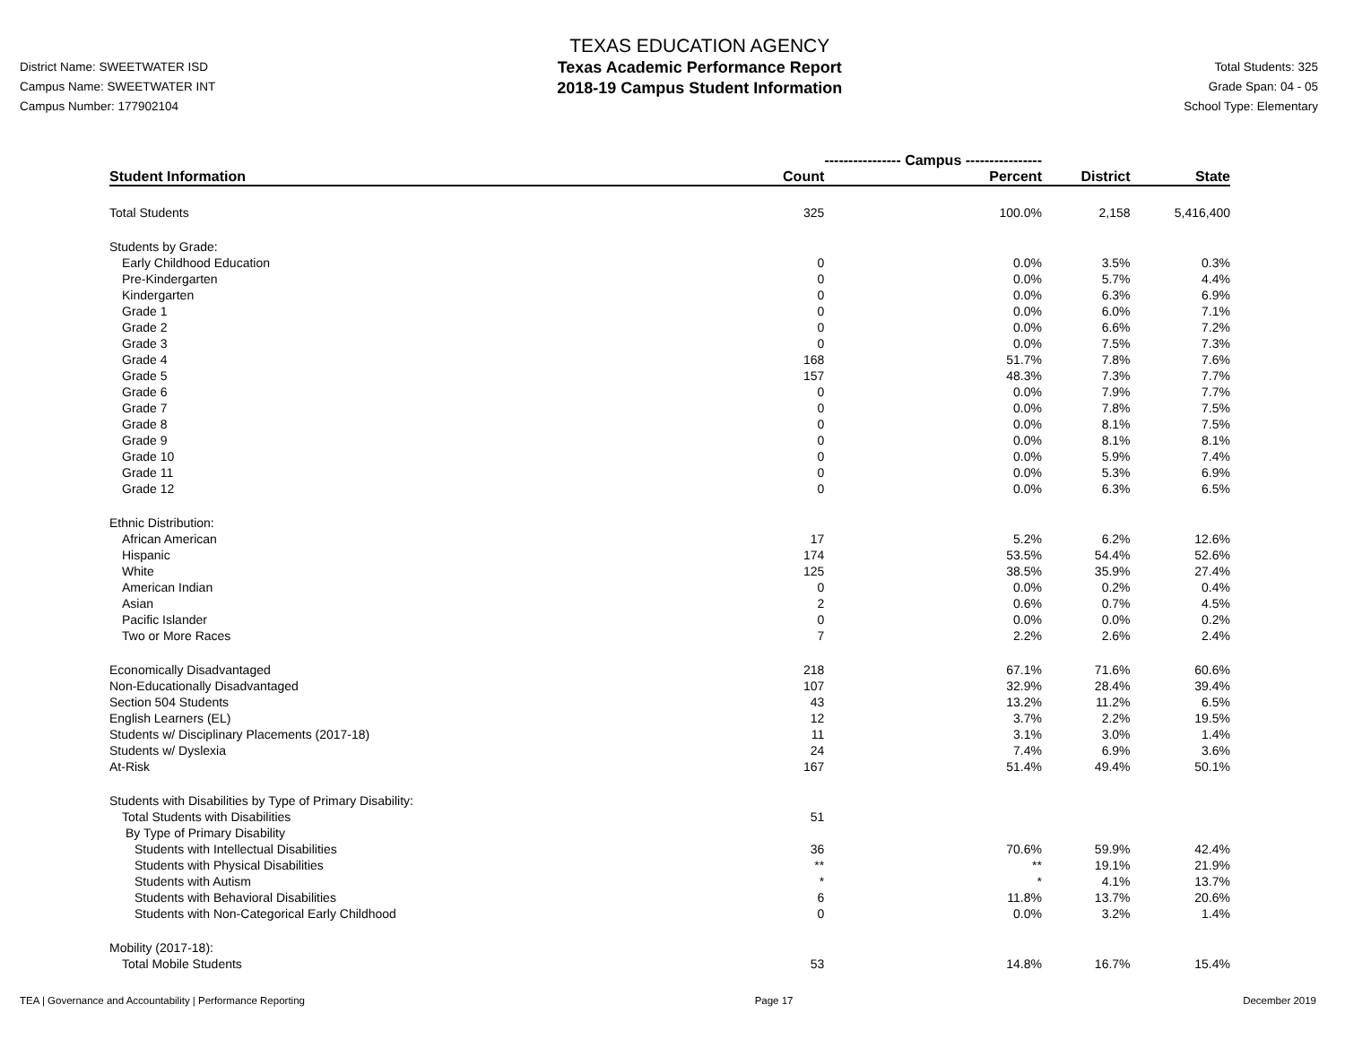District Name: SWEETWATER ISD
Campus Name: SWEETWATER INT
Campus Number: 177902104
TEXAS EDUCATION AGENCY
Texas Academic Performance Report
2018-19 Campus Student Information
Total Students: 325
Grade Span: 04 - 05
School Type: Elementary
| | ---------------- Campus ---------------- | | | |
| Student Information | Count | Percent | District | State |
| Total Students | 325 | 100.0% | 2,158 | 5,416,400 |
| Students by Grade: | | | | |
| Early Childhood Education | 0 | 0.0% | 3.5% | 0.3% |
| Pre-Kindergarten | 0 | 0.0% | 5.7% | 4.4% |
| Kindergarten | 0 | 0.0% | 6.3% | 6.9% |
| Grade 1 | 0 | 0.0% | 6.0% | 7.1% |
| Grade 2 | 0 | 0.0% | 6.6% | 7.2% |
| Grade 3 | 0 | 0.0% | 7.5% | 7.3% |
| Grade 4 | 168 | 51.7% | 7.8% | 7.6% |
| Grade 5 | 157 | 48.3% | 7.3% | 7.7% |
| Grade 6 | 0 | 0.0% | 7.9% | 7.7% |
| Grade 7 | 0 | 0.0% | 7.8% | 7.5% |
| Grade 8 | 0 | 0.0% | 8.1% | 7.5% |
| Grade 9 | 0 | 0.0% | 8.1% | 8.1% |
| Grade 10 | 0 | 0.0% | 5.9% | 7.4% |
| Grade 11 | 0 | 0.0% | 5.3% | 6.9% |
| Grade 12 | 0 | 0.0% | 6.3% | 6.5% |
| Ethnic Distribution: | | | | |
| African American | 17 | 5.2% | 6.2% | 12.6% |
| Hispanic | 174 | 53.5% | 54.4% | 52.6% |
| White | 125 | 38.5% | 35.9% | 27.4% |
| American Indian | 0 | 0.0% | 0.2% | 0.4% |
| Asian | 2 | 0.6% | 0.7% | 4.5% |
| Pacific Islander | 0 | 0.0% | 0.0% | 0.2% |
| Two or More Races | 7 | 2.2% | 2.6% | 2.4% |
| Economically Disadvantaged | 218 | 67.1% | 71.6% | 60.6% |
| Non-Educationally Disadvantaged | 107 | 32.9% | 28.4% | 39.4% |
| Section 504 Students | 43 | 13.2% | 11.2% | 6.5% |
| English Learners (EL) | 12 | 3.7% | 2.2% | 19.5% |
| Students w/ Disciplinary Placements (2017-18) | 11 | 3.1% | 3.0% | 1.4% |
| Students w/ Dyslexia | 24 | 7.4% | 6.9% | 3.6% |
| At-Risk | 167 | 51.4% | 49.4% | 50.1% |
| Students with Disabilities by Type of Primary Disability: | | | | |
| Total Students with Disabilities | 51 | | | |
| By Type of Primary Disability | | | | |
| Students with Intellectual Disabilities | 36 | 70.6% | 59.9% | 42.4% |
| Students with Physical Disabilities | ** | ** | 19.1% | 21.9% |
| Students with Autism | * | * | 4.1% | 13.7% |
| Students with Behavioral Disabilities | 6 | 11.8% | 13.7% | 20.6% |
| Students with Non-Categorical Early Childhood | 0 | 0.0% | 3.2% | 1.4% |
| Mobility (2017-18): | | | | |
| Total Mobile Students | 53 | 14.8% | 16.7% | 15.4% |
TEA | Governance and Accountability | Performance Reporting Page 17 December 2019